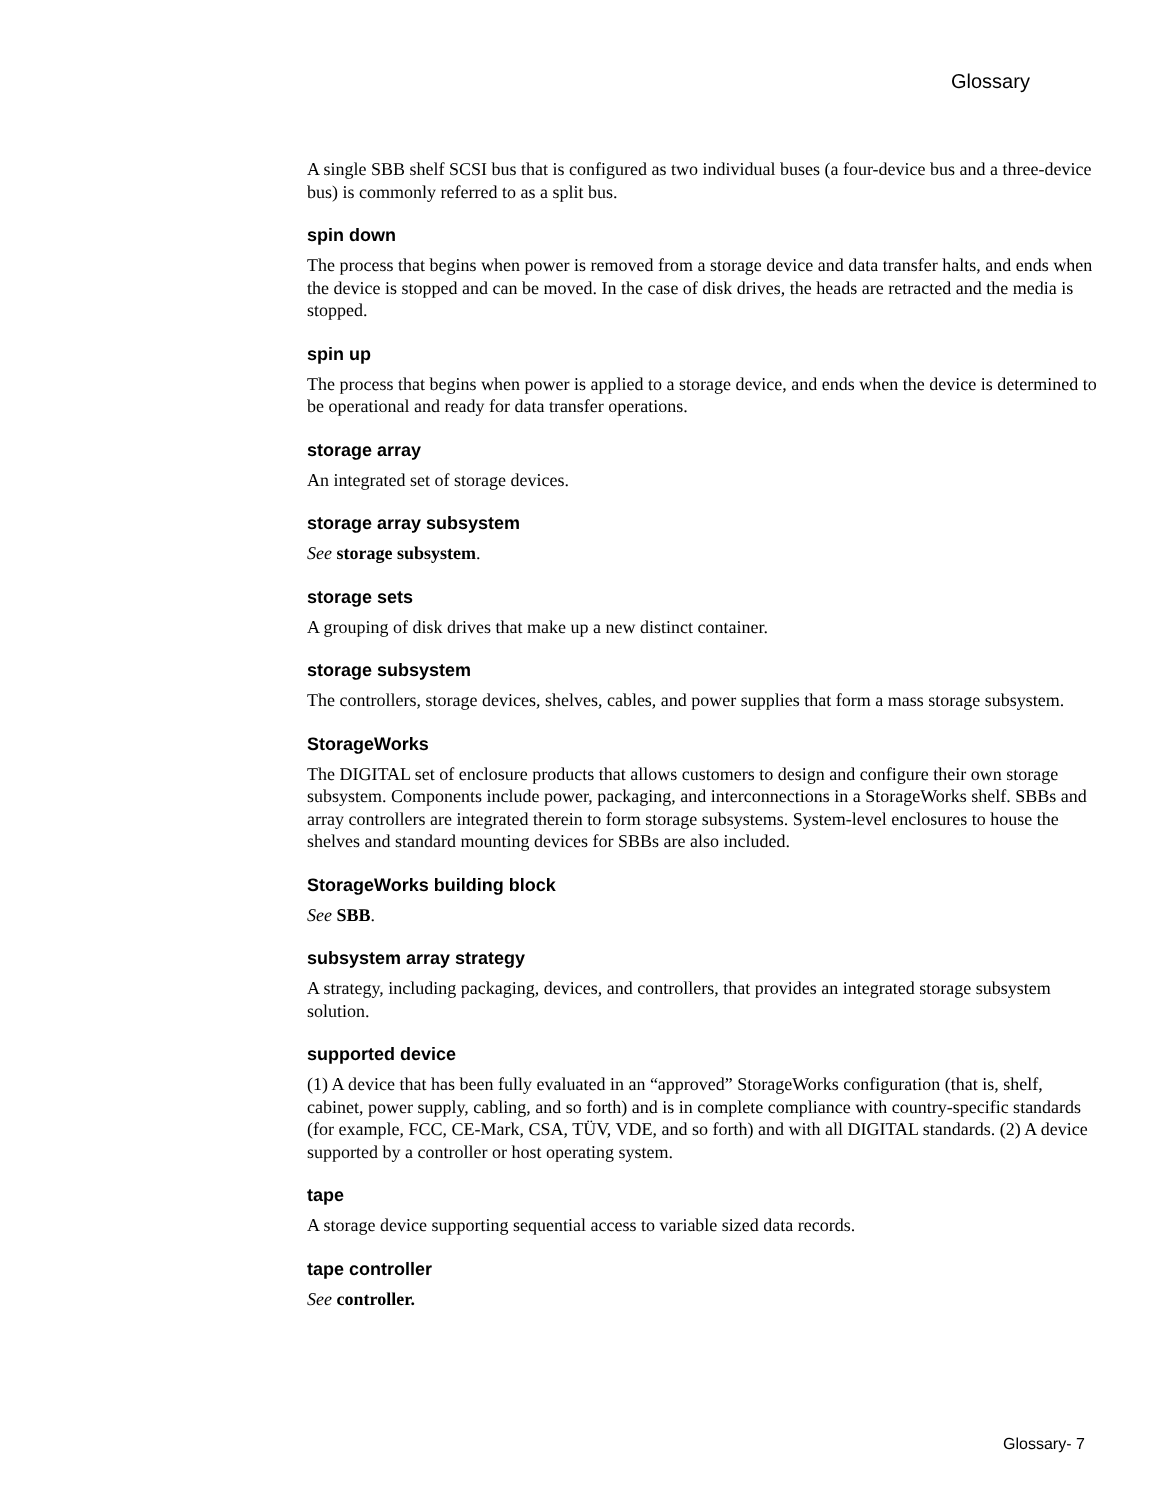Glossary
A single SBB shelf SCSI bus that is configured as two individual buses (a four-device bus and a three-device bus) is commonly referred to as a split bus.
spin down
The process that begins when power is removed from a storage device and data transfer halts, and ends when the device is stopped and can be moved. In the case of disk drives, the heads are retracted and the media is stopped.
spin up
The process that begins when power is applied to a storage device, and ends when the device is determined to be operational and ready for data transfer operations.
storage array
An integrated set of storage devices.
storage array subsystem
See storage subsystem.
storage sets
A grouping of disk drives that make up a new distinct container.
storage subsystem
The controllers, storage devices, shelves, cables, and power supplies that form a mass storage subsystem.
StorageWorks
The DIGITAL set of enclosure products that allows customers to design and configure their own storage subsystem. Components include power, packaging, and interconnections in a StorageWorks shelf. SBBs and array controllers are integrated therein to form storage subsystems. System-level enclosures to house the shelves and standard mounting devices for SBBs are also included.
StorageWorks building block
See SBB.
subsystem array strategy
A strategy, including packaging, devices, and controllers, that provides an integrated storage subsystem solution.
supported device
(1) A device that has been fully evaluated in an “approved” StorageWorks configuration (that is, shelf, cabinet, power supply, cabling, and so forth) and is in complete compliance with country-specific standards (for example, FCC, CE-Mark, CSA, TÜV, VDE, and so forth) and with all DIGITAL standards. (2) A device supported by a controller or host operating system.
tape
A storage device supporting sequential access to variable sized data records.
tape controller
See controller.
Glossary- 7